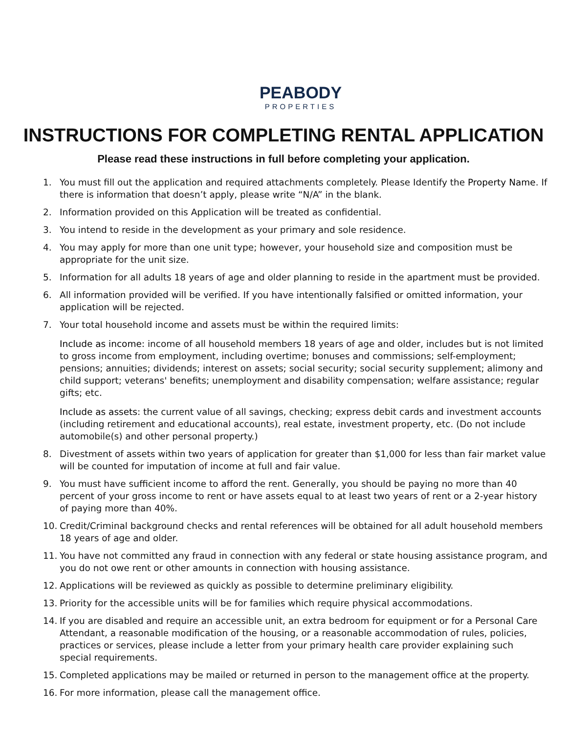PEABODY
PROPERTIES
INSTRUCTIONS FOR COMPLETING RENTAL APPLICATION
Please read these instructions in full before completing your application.
1. You must fill out the application and required attachments completely. Please Identify the Property Name. If there is information that doesn’t apply, please write “N/A” in the blank.
2. Information provided on this Application will be treated as confidential.
3. You intend to reside in the development as your primary and sole residence.
4. You may apply for more than one unit type; however, your household size and composition must be appropriate for the unit size.
5. Information for all adults 18 years of age and older planning to reside in the apartment must be provided.
6. All information provided will be verified. If you have intentionally falsified or omitted information, your application will be rejected.
7. Your total household income and assets must be within the required limits:
Include as income: income of all household members 18 years of age and older, includes but is not limited to gross income from employment, including overtime; bonuses and commissions; self-employment; pensions; annuities; dividends; interest on assets; social security; social security supplement; alimony and child support; veterans' benefits; unemployment and disability compensation; welfare assistance; regular gifts; etc.
Include as assets: the current value of all savings, checking; express debit cards and investment accounts (including retirement and educational accounts), real estate, investment property, etc. (Do not include automobile(s) and other personal property.)
8. Divestment of assets within two years of application for greater than $1,000 for less than fair market value will be counted for imputation of income at full and fair value.
9. You must have sufficient income to afford the rent. Generally, you should be paying no more than 40 percent of your gross income to rent or have assets equal to at least two years of rent or a 2-year history of paying more than 40%.
10. Credit/Criminal background checks and rental references will be obtained for all adult household members 18 years of age and older.
11. You have not committed any fraud in connection with any federal or state housing assistance program, and you do not owe rent or other amounts in connection with housing assistance.
12. Applications will be reviewed as quickly as possible to determine preliminary eligibility.
13. Priority for the accessible units will be for families which require physical accommodations.
14. If you are disabled and require an accessible unit, an extra bedroom for equipment or for a Personal Care Attendant, a reasonable modification of the housing, or a reasonable accommodation of rules, policies, practices or services, please include a letter from your primary health care provider explaining such special requirements.
15. Completed applications may be mailed or returned in person to the management office at the property.
16. For more information, please call the management office.